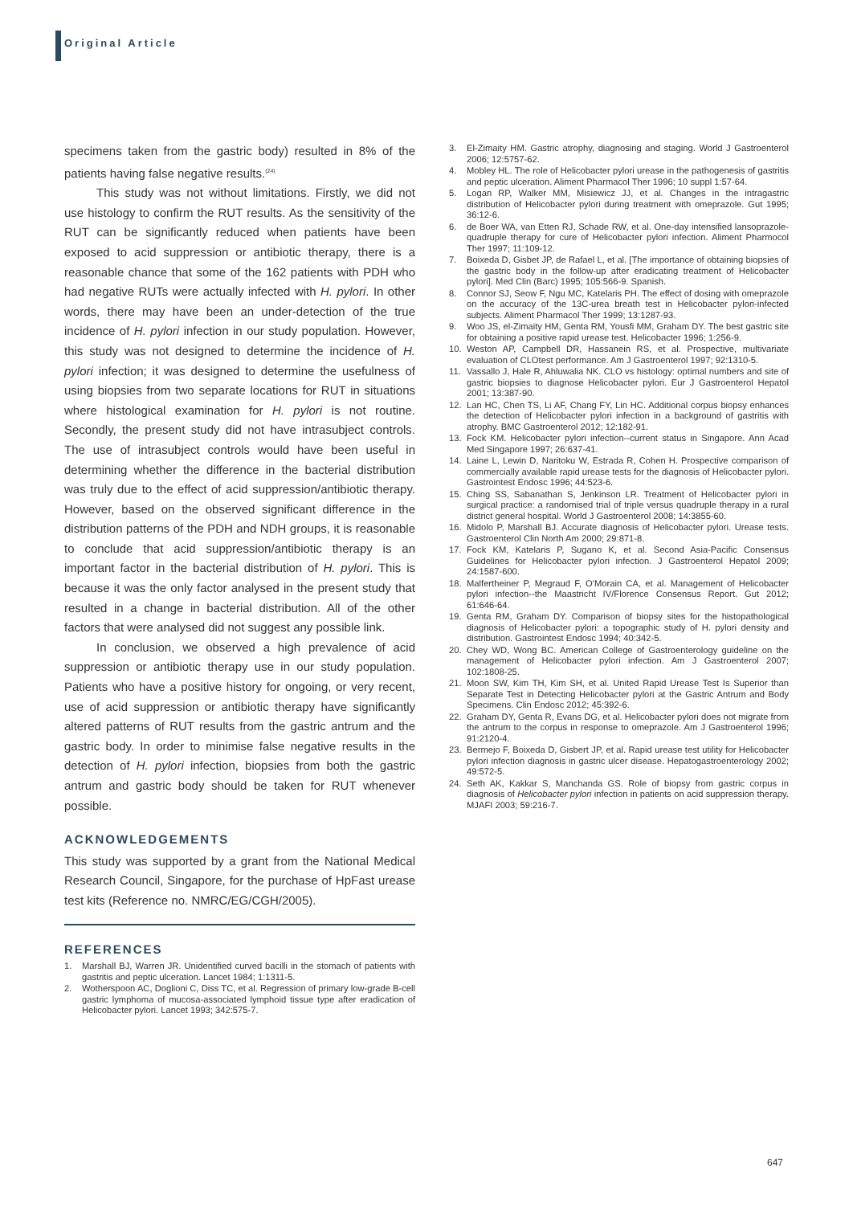Original Article
specimens taken from the gastric body) resulted in 8% of the patients having false negative results.<sup>(24)</sup>
This study was not without limitations. Firstly, we did not use histology to confirm the RUT results. As the sensitivity of the RUT can be significantly reduced when patients have been exposed to acid suppression or antibiotic therapy, there is a reasonable chance that some of the 162 patients with PDH who had negative RUTs were actually infected with H. pylori. In other words, there may have been an under-detection of the true incidence of H. pylori infection in our study population. However, this study was not designed to determine the incidence of H. pylori infection; it was designed to determine the usefulness of using biopsies from two separate locations for RUT in situations where histological examination for H. pylori is not routine. Secondly, the present study did not have intrasubject controls. The use of intrasubject controls would have been useful in determining whether the difference in the bacterial distribution was truly due to the effect of acid suppression/antibiotic therapy. However, based on the observed significant difference in the distribution patterns of the PDH and NDH groups, it is reasonable to conclude that acid suppression/antibiotic therapy is an important factor in the bacterial distribution of H. pylori. This is because it was the only factor analysed in the present study that resulted in a change in bacterial distribution. All of the other factors that were analysed did not suggest any possible link.
In conclusion, we observed a high prevalence of acid suppression or antibiotic therapy use in our study population. Patients who have a positive history for ongoing, or very recent, use of acid suppression or antibiotic therapy have significantly altered patterns of RUT results from the gastric antrum and the gastric body. In order to minimise false negative results in the detection of H. pylori infection, biopsies from both the gastric antrum and gastric body should be taken for RUT whenever possible.
ACKNOWLEDGEMENTS
This study was supported by a grant from the National Medical Research Council, Singapore, for the purchase of HpFast urease test kits (Reference no. NMRC/EG/CGH/2005).
REFERENCES
1. Marshall BJ, Warren JR. Unidentified curved bacilli in the stomach of patients with gastritis and peptic ulceration. Lancet 1984; 1:1311-5.
2. Wotherspoon AC, Doglioni C, Diss TC, et al. Regression of primary low-grade B-cell gastric lymphoma of mucosa-associated lymphoid tissue type after eradication of Helicobacter pylori. Lancet 1993; 342:575-7.
3. El-Zimaity HM. Gastric atrophy, diagnosing and staging. World J Gastroenterol 2006; 12:5757-62.
4. Mobley HL. The role of Helicobacter pylori urease in the pathogenesis of gastritis and peptic ulceration. Aliment Pharmacol Ther 1996; 10 suppl 1:57-64.
5. Logan RP, Walker MM, Misiewicz JJ, et al. Changes in the intragastric distribution of Helicobacter pylori during treatment with omeprazole. Gut 1995; 36:12-6.
6. de Boer WA, van Etten RJ, Schade RW, et al. One-day intensified lansoprazole-quadruple therapy for cure of Helicobacter pylori infection. Aliment Pharmocol Ther 1997; 11:109-12.
7. Boixeda D, Gisbet JP, de Rafael L, et al. [The importance of obtaining biopsies of the gastric body in the follow-up after eradicating treatment of Helicobacter pylori]. Med Clin (Barc) 1995; 105:566-9. Spanish.
8. Connor SJ, Seow F, Ngu MC, Katelaris PH. The effect of dosing with omeprazole on the accuracy of the 13C-urea breath test in Helicobacter pylori-infected subjects. Aliment Pharmacol Ther 1999; 13:1287-93.
9. Woo JS, el-Zimaity HM, Genta RM, Yousfi MM, Graham DY. The best gastric site for obtaining a positive rapid urease test. Helicobacter 1996; 1:256-9.
10. Weston AP, Campbell DR, Hassanein RS, et al. Prospective, multivariate evaluation of CLOtest performance. Am J Gastroenterol 1997; 92:1310-5.
11. Vassallo J, Hale R, Ahluwalia NK. CLO vs histology: optimal numbers and site of gastric biopsies to diagnose Helicobacter pylori. Eur J Gastroenterol Hepatol 2001; 13:387-90.
12. Lan HC, Chen TS, Li AF, Chang FY, Lin HC. Additional corpus biopsy enhances the detection of Helicobacter pylori infection in a background of gastritis with atrophy. BMC Gastroenterol 2012; 12:182-91.
13. Fock KM. Helicobacter pylori infection--current status in Singapore. Ann Acad Med Singapore 1997; 26:637-41.
14. Laine L, Lewin D, Naritoku W, Estrada R, Cohen H. Prospective comparison of commercially available rapid urease tests for the diagnosis of Helicobacter pylori. Gastrointest Endosc 1996; 44:523-6.
15. Ching SS, Sabanathan S, Jenkinson LR. Treatment of Helicobacter pylori in surgical practice: a randomised trial of triple versus quadruple therapy in a rural district general hospital. World J Gastroenterol 2008; 14:3855-60.
16. Midolo P, Marshall BJ. Accurate diagnosis of Helicobacter pylori. Urease tests. Gastroenterol Clin North Am 2000; 29:871-8.
17. Fock KM, Katelaris P, Sugano K, et al. Second Asia-Pacific Consensus Guidelines for Helicobacter pylori infection. J Gastroenterol Hepatol 2009; 24:1587-600.
18. Malfertheiner P, Megraud F, O'Morain CA, et al. Management of Helicobacter pylori infection--the Maastricht IV/Florence Consensus Report. Gut 2012; 61:646-64.
19. Genta RM, Graham DY. Comparison of biopsy sites for the histopathological diagnosis of Helicobacter pylori: a topographic study of H. pylori density and distribution. Gastrointest Endosc 1994; 40:342-5.
20. Chey WD, Wong BC. American College of Gastroenterology guideline on the management of Helicobacter pylori infection. Am J Gastroenterol 2007; 102:1808-25.
21. Moon SW, Kim TH, Kim SH, et al. United Rapid Urease Test Is Superior than Separate Test in Detecting Helicobacter pylori at the Gastric Antrum and Body Specimens. Clin Endosc 2012; 45:392-6.
22. Graham DY, Genta R, Evans DG, et al. Helicobacter pylori does not migrate from the antrum to the corpus in response to omeprazole. Am J Gastroenterol 1996; 91:2120-4.
23. Bermejo F, Boixeda D, Gisbert JP, et al. Rapid urease test utility for Helicobacter pylori infection diagnosis in gastric ulcer disease. Hepatogastroenterology 2002; 49:572-5.
24. Seth AK, Kakkar S, Manchanda GS. Role of biopsy from gastric corpus in diagnosis of Helicobacter pylori infection in patients on acid suppression therapy. MJAFI 2003; 59:216-7.
647